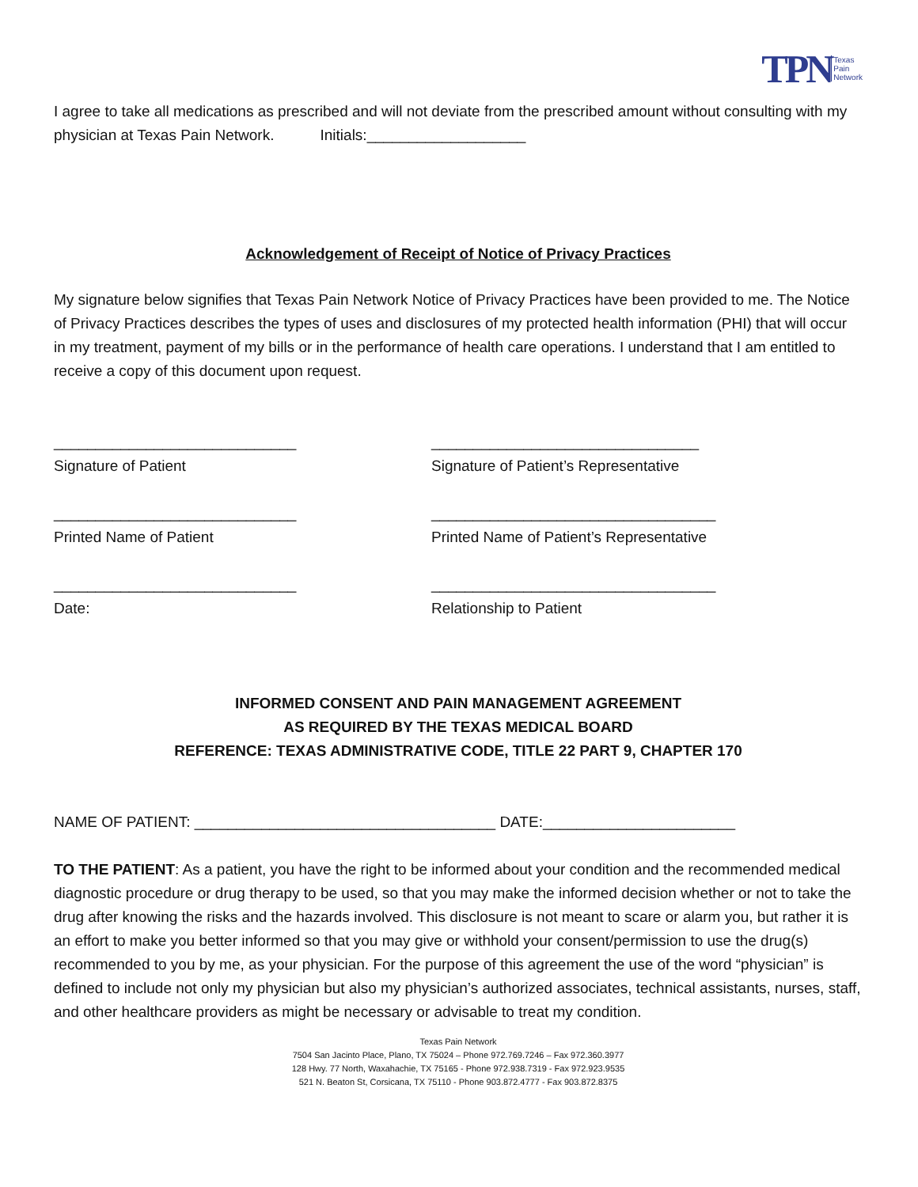TPN Texas
Pain
Network
I agree to take all medications as prescribed and will not deviate from the prescribed amount without consulting with my physician at Texas Pain Network. Initials:___________________
Acknowledgement of Receipt of Notice of Privacy Practices
My signature below signifies that Texas Pain Network Notice of Privacy Practices have been provided to me. The Notice of Privacy Practices describes the types of uses and disclosures of my protected health information (PHI) that will occur in my treatment, payment of my bills or in the performance of health care operations. I understand that I am entitled to receive a copy of this document upon request.
_____________________________ ________________________________
Signature of Patient Signature of Patient’s Representative
_____________________________ __________________________________
Printed Name of Patient Printed Name of Patient’s Representative
_____________________________ __________________________________
Date: Relationship to Patient
INFORMED CONSENT AND PAIN MANAGEMENT AGREEMENT
AS REQUIRED BY THE TEXAS MEDICAL BOARD
REFERENCE: TEXAS ADMINISTRATIVE CODE, TITLE 22 PART 9, CHAPTER 170
NAME OF PATIENT: ____________________________________ DATE:_______________________
TO THE PATIENT: As a patient, you have the right to be informed about your condition and the recommended medical diagnostic procedure or drug therapy to be used, so that you may make the informed decision whether or not to take the drug after knowing the risks and the hazards involved. This disclosure is not meant to scare or alarm you, but rather it is an effort to make you better informed so that you may give or withhold your consent/permission to use the drug(s) recommended to you by me, as your physician. For the purpose of this agreement the use of the word “physician” is defined to include not only my physician but also my physician’s authorized associates, technical assistants, nurses, staff, and other healthcare providers as might be necessary or advisable to treat my condition.
Texas Pain Network
7504 San Jacinto Place, Plano, TX 75024 – Phone 972.769.7246 – Fax 972.360.3977
128 Hwy. 77 North, Waxahachie, TX 75165 - Phone 972.938.7319 - Fax 972.923.9535
521 N. Beaton St, Corsicana, TX 75110 - Phone 903.872.4777 - Fax 903.872.8375